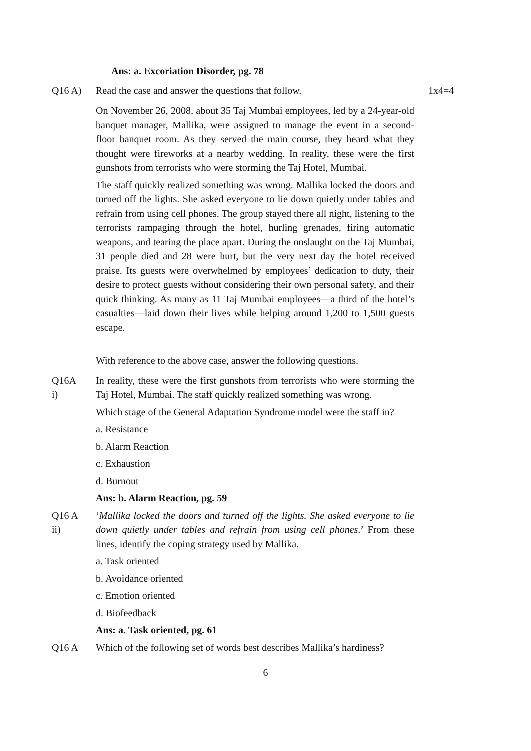Ans: a. Excoriation Disorder, pg. 78
Q16 A) Read the case and answer the questions that follow.
1x4=4
On November 26, 2008, about 35 Taj Mumbai employees, led by a 24-year-old banquet manager, Mallika, were assigned to manage the event in a second-floor banquet room. As they served the main course, they heard what they thought were fireworks at a nearby wedding. In reality, these were the first gunshots from terrorists who were storming the Taj Hotel, Mumbai.
The staff quickly realized something was wrong. Mallika locked the doors and turned off the lights. She asked everyone to lie down quietly under tables and refrain from using cell phones. The group stayed there all night, listening to the terrorists rampaging through the hotel, hurling grenades, firing automatic weapons, and tearing the place apart. During the onslaught on the Taj Mumbai, 31 people died and 28 were hurt, but the very next day the hotel received praise. Its guests were overwhelmed by employees’ dedication to duty, their desire to protect guests without considering their own personal safety, and their quick thinking. As many as 11 Taj Mumbai employees—a third of the hotel’s casualties—laid down their lives while helping around 1,200 to 1,500 guests escape.
With reference to the above case, answer the following questions.
Q16A
i)
In reality, these were the first gunshots from terrorists who were storming the Taj Hotel, Mumbai. The staff quickly realized something was wrong.
Which stage of the General Adaptation Syndrome model were the staff in?
a. Resistance
b. Alarm Reaction
c. Exhaustion
d. Burnout
Ans: b. Alarm Reaction, pg. 59
Q16 A
ii)
‘Mallika locked the doors and turned off the lights. She asked everyone to lie down quietly under tables and refrain from using cell phones.’ From these lines, identify the coping strategy used by Mallika.
a. Task oriented
b. Avoidance oriented
c. Emotion oriented
d. Biofeedback
Ans: a. Task oriented, pg. 61
Q16 A Which of the following set of words best describes Mallika’s hardiness?
6